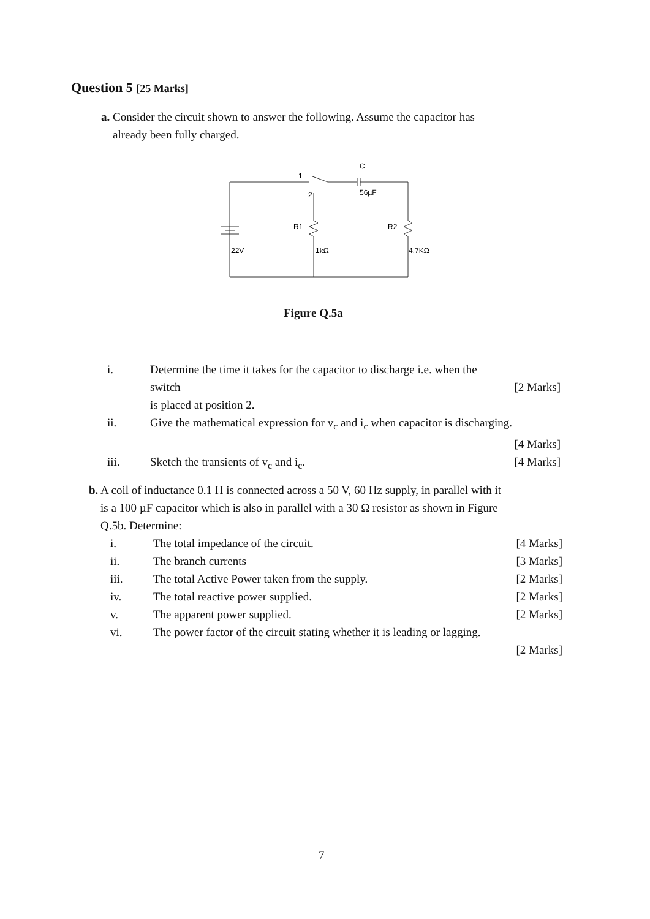Question 5 [25 Marks]
a. Consider the circuit shown to answer the following. Assume the capacitor has
already been fully charged.
1
2
C
56µF
R1
R2
22V
1kΩ
4.7KΩ
Figure Q.5a
i. Determine the time it takes for the capacitor to discharge i.e. when the switch
is placed at position 2.
[2 Marks]
ii. Give the mathematical expression for v<sub>c</sub> and i<sub>c</sub> when capacitor is discharging.
[4 Marks]
iii. Sketch the transients of v<sub>c</sub> and i<sub>c</sub>. [4 Marks]
b. A coil of inductance 0.1 H is connected across a 50 V, 60 Hz supply, in parallel with it
is a 100 µF capacitor which is also in parallel with a 30 Ω resistor as shown in Figure
Q.5b. Determine:
i. The total impedance of the circuit. [4 Marks]
ii. The branch currents [3 Marks]
iii. The total Active Power taken from the supply. [2 Marks]
iv. The total reactive power supplied. [2 Marks]
v. The apparent power supplied. [2 Marks]
vi. The power factor of the circuit stating whether it is leading or lagging.
[2 Marks]
7